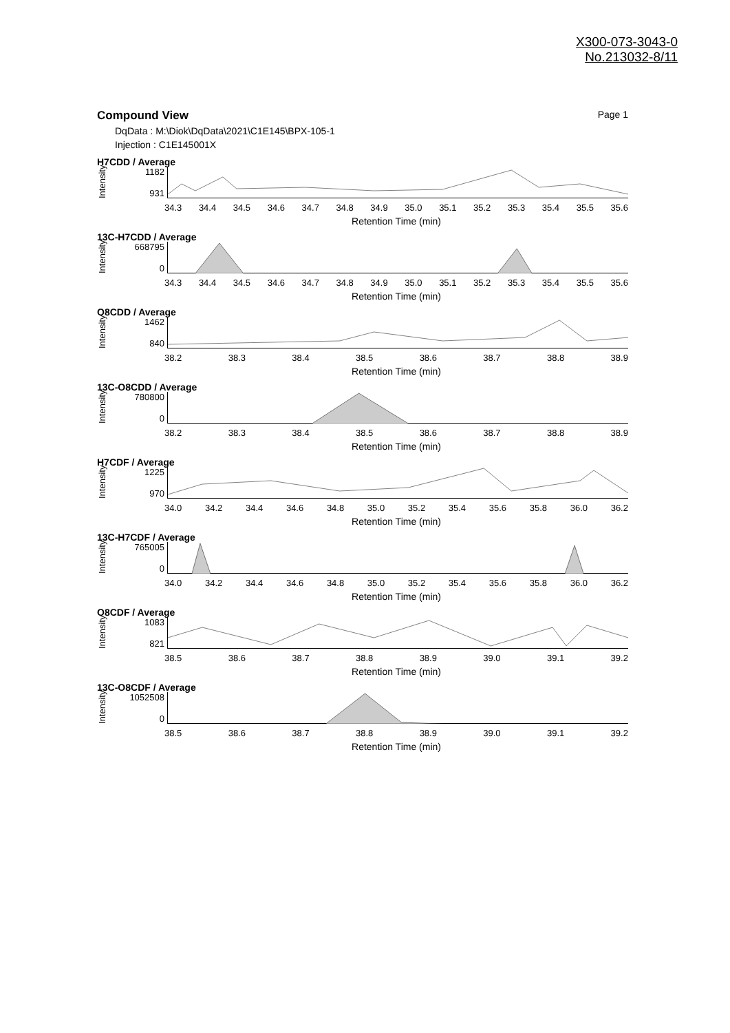X300-073-3043-0
No.213032-8/11
Compound View Page 1
DqData : M:\Diok\DqData\2021\C1E145\BPX-105-1
Injection : C1E145001X
H7CDD / Average
Intensity
1182
931
34.3 34.4 34.5 34.6 34.7 34.8 34.9 35.0 35.1 35.2 35.3 35.4 35.5 35.6
Retention Time (min)
13C-H7CDD / Average
Intensity
668795
0
34.3 34.4 34.5 34.6 34.7 34.8 34.9 35.0 35.1 35.2 35.3 35.4 35.5 35.6
Retention Time (min)
O8CDD / Average
Intensity
1462
840
38.2 38.3 38.4 38.5 38.6 38.7 38.8 38.9
Retention Time (min)
13C-O8CDD / Average
Intensity
780800
0
38.2 38.3 38.4 38.5 38.6 38.7 38.8 38.9
Retention Time (min)
H7CDF / Average
Intensity
1225
970
34.0 34.2 34.4 34.6 34.8 35.0 35.2 35.4 35.6 35.8 36.0 36.2
Retention Time (min)
13C-H7CDF / Average
Intensity
765005
0
34.0 34.2 34.4 34.6 34.8 35.0 35.2 35.4 35.6 35.8 36.0 36.2
Retention Time (min)
O8CDF / Average
Intensity
1083
821
38.5 38.6 38.7 38.8 38.9 39.0 39.1 39.2
Retention Time (min)
13C-O8CDF / Average
Intensity
1052508
0
38.5 38.6 38.7 38.8 38.9 39.0 39.1 39.2
Retention Time (min)